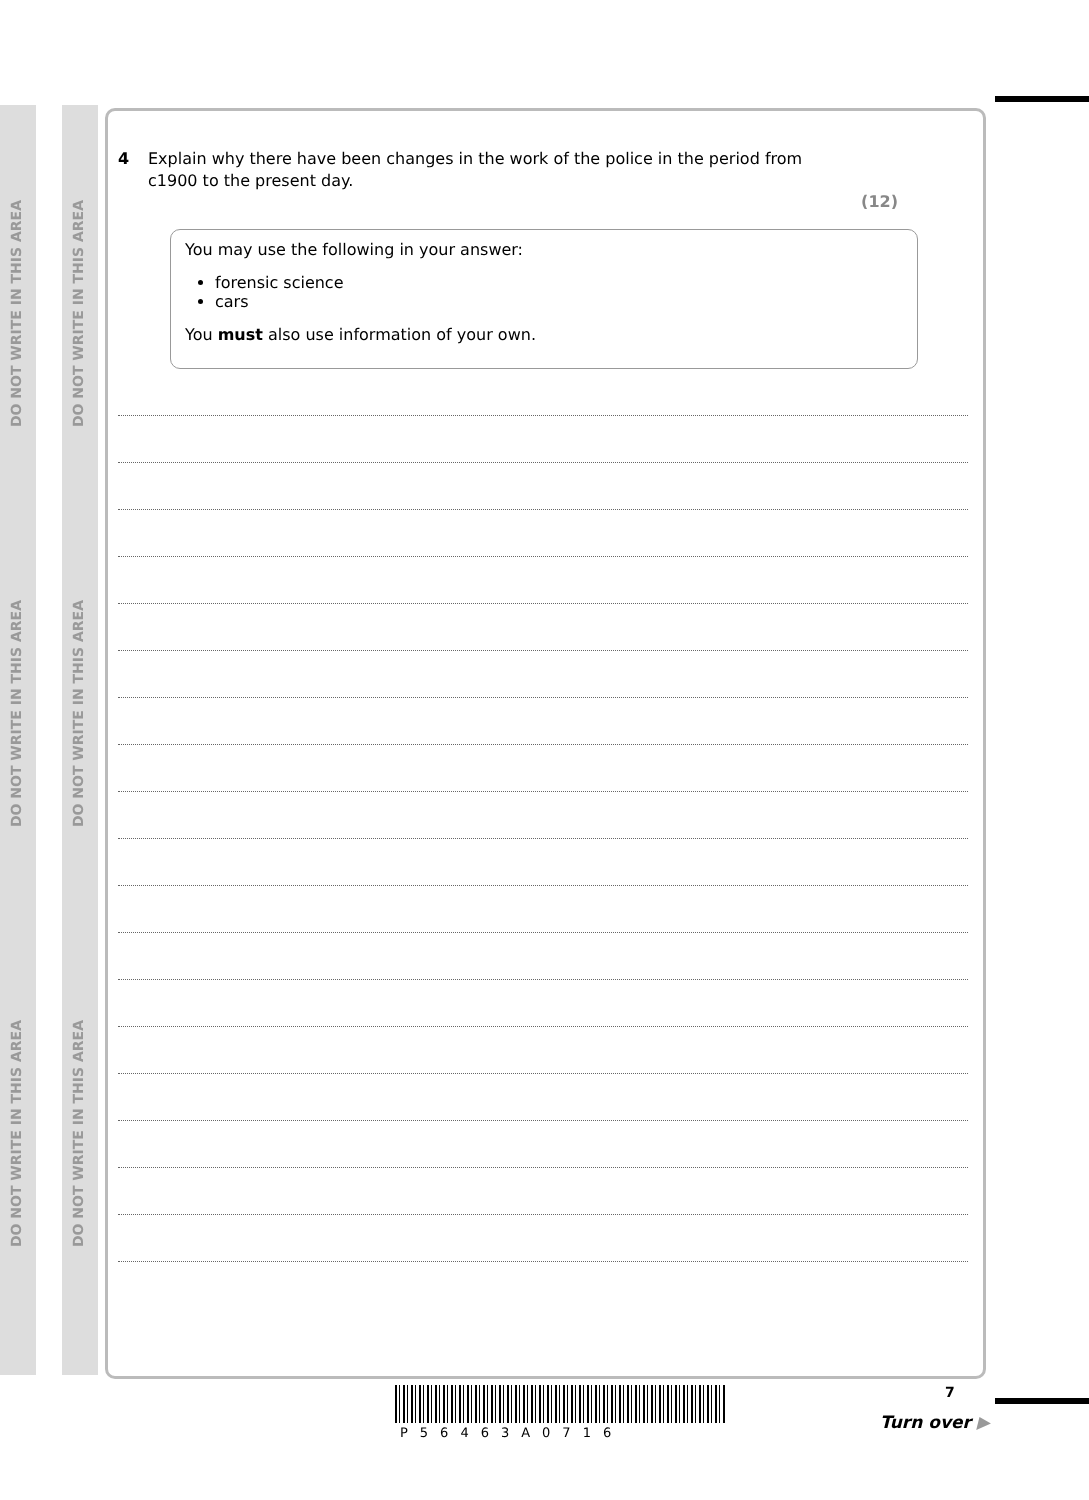DO NOT WRITE IN THIS AREA
DO NOT WRITE IN THIS AREA
DO NOT WRITE IN THIS AREA
DO NOT WRITE IN THIS AREA
DO NOT WRITE IN THIS AREA
DO NOT WRITE IN THIS AREA
4 Explain why there have been changes in the work of the police in the period from
c1900 to the present day.
(12)
You may use the following in your answer:
forensic science
cars
You must also use information of your own.
7
P56463A0716
Turn over ▶